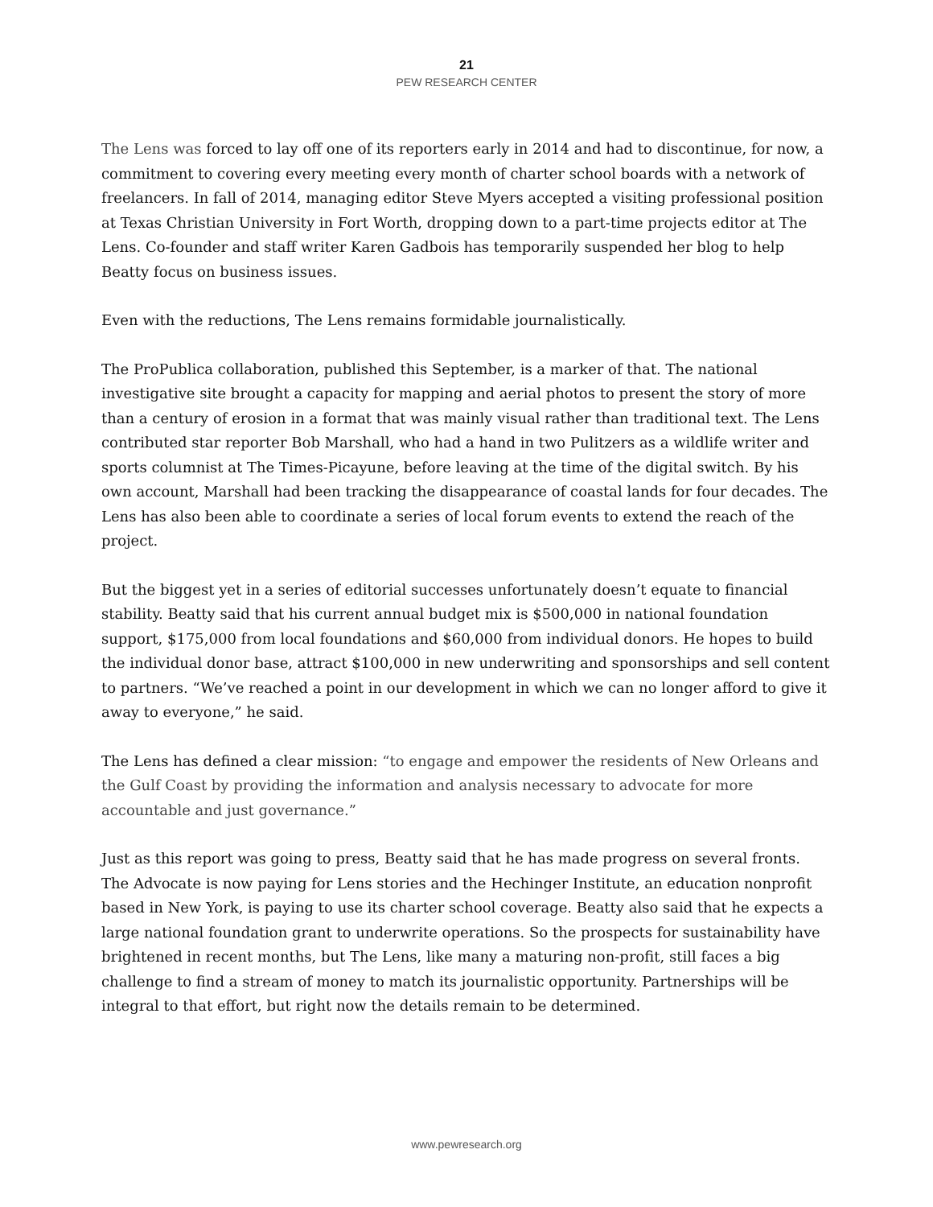21
PEW RESEARCH CENTER
The Lens was forced to lay off one of its reporters early in 2014 and had to discontinue, for now, a commitment to covering every meeting every month of charter school boards with a network of freelancers. In fall of 2014, managing editor Steve Myers accepted a visiting professional position at Texas Christian University in Fort Worth, dropping down to a part-time projects editor at The Lens. Co-founder and staff writer Karen Gadbois has temporarily suspended her blog to help Beatty focus on business issues.
Even with the reductions, The Lens remains formidable journalistically.
The ProPublica collaboration, published this September, is a marker of that. The national investigative site brought a capacity for mapping and aerial photos to present the story of more than a century of erosion in a format that was mainly visual rather than traditional text. The Lens contributed star reporter Bob Marshall, who had a hand in two Pulitzers as a wildlife writer and sports columnist at The Times-Picayune, before leaving at the time of the digital switch. By his own account, Marshall had been tracking the disappearance of coastal lands for four decades. The Lens has also been able to coordinate a series of local forum events to extend the reach of the project.
But the biggest yet in a series of editorial successes unfortunately doesn’t equate to financial stability. Beatty said that his current annual budget mix is $500,000 in national foundation support, $175,000 from local foundations and $60,000 from individual donors. He hopes to build the individual donor base, attract $100,000 in new underwriting and sponsorships and sell content to partners. “We’ve reached a point in our development in which we can no longer afford to give it away to everyone,” he said.
The Lens has defined a clear mission: “to engage and empower the residents of New Orleans and the Gulf Coast by providing the information and analysis necessary to advocate for more accountable and just governance.”
Just as this report was going to press, Beatty said that he has made progress on several fronts. The Advocate is now paying for Lens stories and the Hechinger Institute, an education nonprofit based in New York, is paying to use its charter school coverage. Beatty also said that he expects a large national foundation grant to underwrite operations. So the prospects for sustainability have brightened in recent months, but The Lens, like many a maturing non-profit, still faces a big challenge to find a stream of money to match its journalistic opportunity. Partnerships will be integral to that effort, but right now the details remain to be determined.
www.pewresearch.org